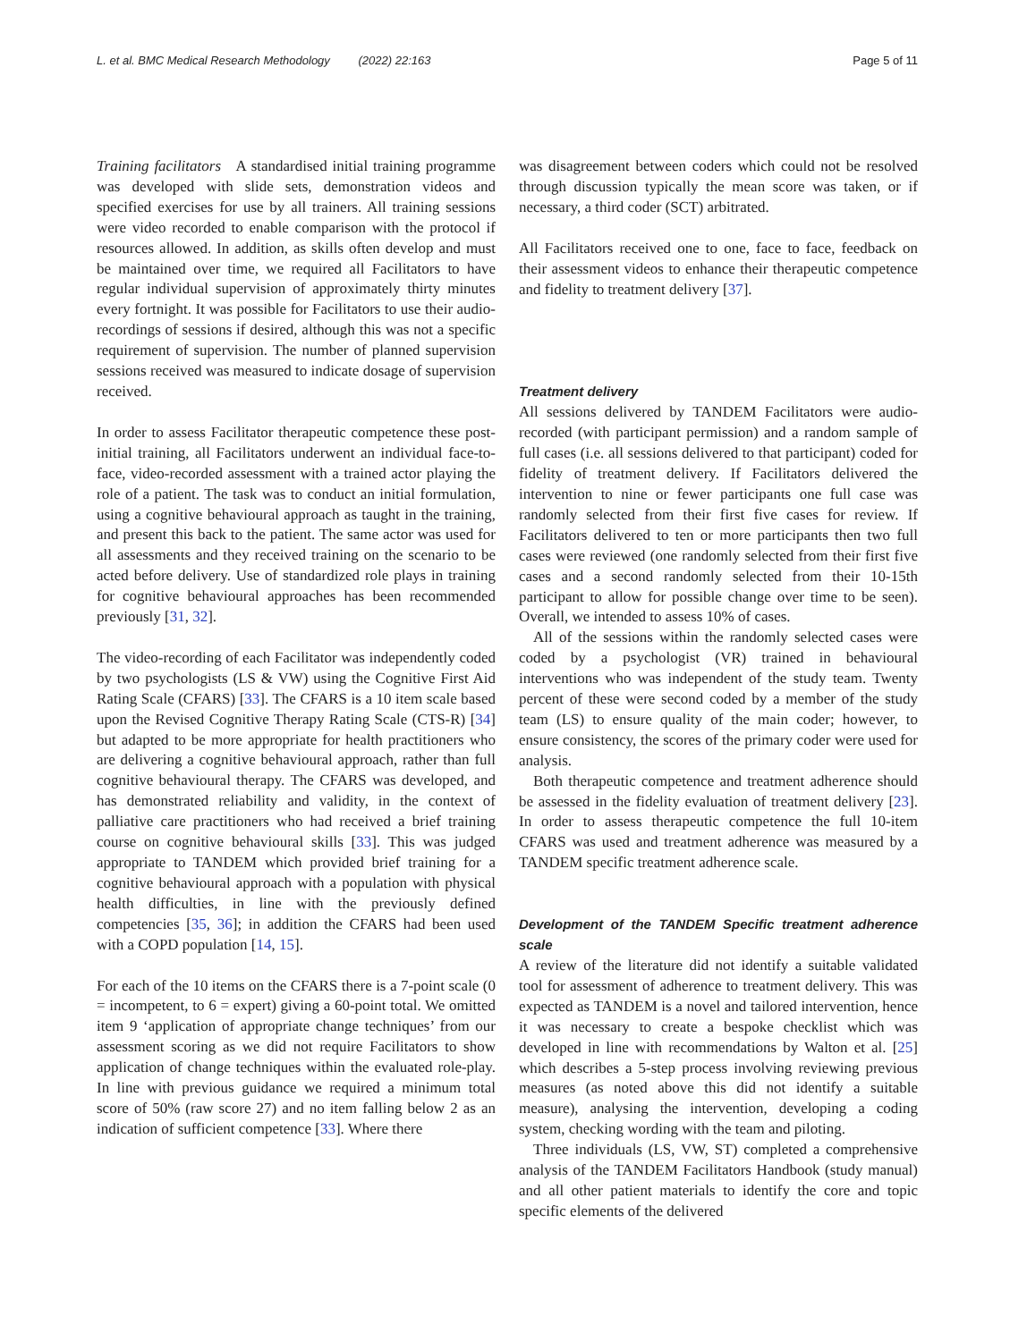L. et al. BMC Medical Research Methodology (2022) 22:163
Page 5 of 11
Training facilitators A standardised initial training programme was developed with slide sets, demonstration videos and specified exercises for use by all trainers. All training sessions were video recorded to enable comparison with the protocol if resources allowed. In addition, as skills often develop and must be maintained over time, we required all Facilitators to have regular individual supervision of approximately thirty minutes every fortnight. It was possible for Facilitators to use their audio-recordings of sessions if desired, although this was not a specific requirement of supervision. The number of planned supervision sessions received was measured to indicate dosage of supervision received.
In order to assess Facilitator therapeutic competence these post-initial training, all Facilitators underwent an individual face-to-face, video-recorded assessment with a trained actor playing the role of a patient. The task was to conduct an initial formulation, using a cognitive behavioural approach as taught in the training, and present this back to the patient. The same actor was used for all assessments and they received training on the scenario to be acted before delivery. Use of standardized role plays in training for cognitive behavioural approaches has been recommended previously [31, 32].
The video-recording of each Facilitator was independently coded by two psychologists (LS & VW) using the Cognitive First Aid Rating Scale (CFARS) [33]. The CFARS is a 10 item scale based upon the Revised Cognitive Therapy Rating Scale (CTS-R) [34] but adapted to be more appropriate for health practitioners who are delivering a cognitive behavioural approach, rather than full cognitive behavioural therapy. The CFARS was developed, and has demonstrated reliability and validity, in the context of palliative care practitioners who had received a brief training course on cognitive behavioural skills [33]. This was judged appropriate to TANDEM which provided brief training for a cognitive behavioural approach with a population with physical health difficulties, in line with the previously defined competencies [35, 36]; in addition the CFARS had been used with a COPD population [14, 15].
For each of the 10 items on the CFARS there is a 7-point scale (0 = incompetent, to 6 = expert) giving a 60-point total. We omitted item 9 ‘application of appropriate change techniques’ from our assessment scoring as we did not require Facilitators to show application of change techniques within the evaluated role-play. In line with previous guidance we required a minimum total score of 50% (raw score 27) and no item falling below 2 as an indication of sufficient competence [33]. Where there
was disagreement between coders which could not be resolved through discussion typically the mean score was taken, or if necessary, a third coder (SCT) arbitrated.
All Facilitators received one to one, face to face, feedback on their assessment videos to enhance their therapeutic competence and fidelity to treatment delivery [37].
Treatment delivery
All sessions delivered by TANDEM Facilitators were audio-recorded (with participant permission) and a random sample of full cases (i.e. all sessions delivered to that participant) coded for fidelity of treatment delivery. If Facilitators delivered the intervention to nine or fewer participants one full case was randomly selected from their first five cases for review. If Facilitators delivered to ten or more participants then two full cases were reviewed (one randomly selected from their first five cases and a second randomly selected from their 10-15th participant to allow for possible change over time to be seen). Overall, we intended to assess 10% of cases.
All of the sessions within the randomly selected cases were coded by a psychologist (VR) trained in behavioural interventions who was independent of the study team. Twenty percent of these were second coded by a member of the study team (LS) to ensure quality of the main coder; however, to ensure consistency, the scores of the primary coder were used for analysis.
Both therapeutic competence and treatment adherence should be assessed in the fidelity evaluation of treatment delivery [23]. In order to assess therapeutic competence the full 10-item CFARS was used and treatment adherence was measured by a TANDEM specific treatment adherence scale.
Development of the TANDEM Specific treatment adherence scale
A review of the literature did not identify a suitable validated tool for assessment of adherence to treatment delivery. This was expected as TANDEM is a novel and tailored intervention, hence it was necessary to create a bespoke checklist which was developed in line with recommendations by Walton et al. [25] which describes a 5-step process involving reviewing previous measures (as noted above this did not identify a suitable measure), analysing the intervention, developing a coding system, checking wording with the team and piloting.
Three individuals (LS, VW, ST) completed a comprehensive analysis of the TANDEM Facilitators Handbook (study manual) and all other patient materials to identify the core and topic specific elements of the delivered